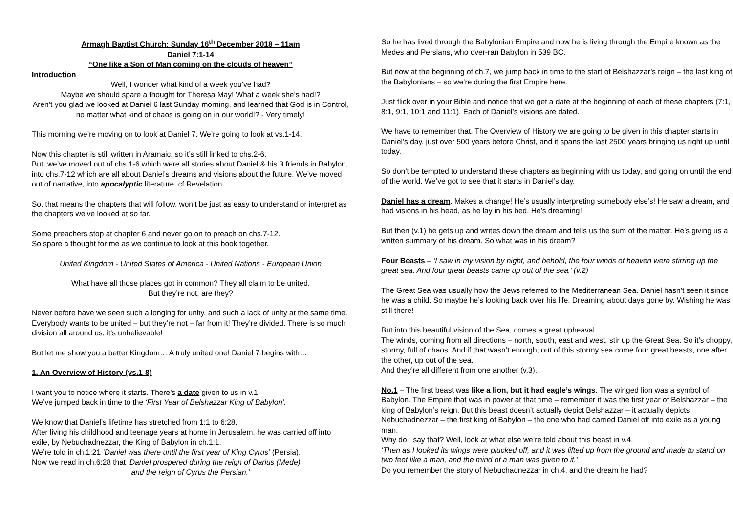Armagh Baptist Church: Sunday 16<sup>th</sup> December 2018 – 11am
Daniel 7:1-14
“One like a Son of Man coming on the clouds of heaven”
Introduction
Well, I wonder what kind of a week you’ve had?
Maybe we should spare a thought for Theresa May! What a week she’s had!?
Aren’t you glad we looked at Daniel 6 last Sunday morning, and learned that God is in Control, no matter what kind of chaos is going on in our world!? - Very timely!
This morning we’re moving on to look at Daniel 7. We’re going to look at vs.1-14.
Now this chapter is still written in Aramaic, so it’s still linked to chs.2-6.
But, we’ve moved out of chs.1-6 which were all stories about Daniel & his 3 friends in Babylon, into chs.7-12 which are all about Daniel’s dreams and visions about the future. We’ve moved out of narrative, into apocalyptic literature. cf Revelation.
So, that means the chapters that will follow, won’t be just as easy to understand or interpret as the chapters we’ve looked at so far.
Some preachers stop at chapter 6 and never go on to preach on chs.7-12.
So spare a thought for me as we continue to look at this book together.
United Kingdom - United States of America - United Nations - European Union
What have all those places got in common? They all claim to be united.
But they’re not, are they?
Never before have we seen such a longing for unity, and such a lack of unity at the same time. Everybody wants to be united – but they’re not – far from it! They’re divided. There is so much division all around us, it’s unbelievable!
But let me show you a better Kingdom… A truly united one! Daniel 7 begins with…
1. An Overview of History (vs.1-8)
I want you to notice where it starts. There’s a date given to us in v.1.
We’ve jumped back in time to the ‘First Year of Belshazzar King of Babylon’.
We know that Daniel’s lifetime has stretched from 1:1 to 6:28.
After living his childhood and teenage years at home in Jerusalem, he was carried off into exile, by Nebuchadnezzar, the King of Babylon in ch.1:1.
We’re told in ch.1:21 ‘Daniel was there until the first year of King Cyrus’ (Persia).
Now we read in ch.6:28 that ‘Daniel prospered during the reign of Darius (Mede)
and the reign of Cyrus the Persian.’
So he has lived through the Babylonian Empire and now he is living through the Empire known as the Medes and Persians, who over-ran Babylon in 539 BC.
But now at the beginning of ch.7, we jump back in time to the start of Belshazzar’s reign – the last king of the Babylonians – so we’re during the first Empire here.
Just flick over in your Bible and notice that we get a date at the beginning of each of these chapters (7:1, 8:1, 9:1, 10:1 and 11:1). Each of Daniel’s visions are dated.
We have to remember that. The Overview of History we are going to be given in this chapter starts in Daniel’s day, just over 500 years before Christ, and it spans the last 2500 years bringing us right up until today.
So don’t be tempted to understand these chapters as beginning with us today, and going on until the end of the world. We’ve got to see that it starts in Daniel’s day.
Daniel has a dream. Makes a change! He’s usually interpreting somebody else’s! He saw a dream, and had visions in his head, as he lay in his bed. He’s dreaming!
But then (v.1) he gets up and writes down the dream and tells us the sum of the matter. He’s giving us a written summary of his dream. So what was in his dream?
Four Beasts – ‘I saw in my vision by night, and behold, the four winds of heaven were stirring up the great sea. And four great beasts came up out of the sea.’ (v.2)
The Great Sea was usually how the Jews referred to the Mediterranean Sea. Daniel hasn’t seen it since he was a child. So maybe he’s looking back over his life. Dreaming about days gone by. Wishing he was still there!
But into this beautiful vision of the Sea, comes a great upheaval.
The winds, coming from all directions – north, south, east and west, stir up the Great Sea. So it’s choppy, stormy, full of chaos. And if that wasn’t enough, out of this stormy sea come four great beasts, one after the other, up out of the sea.
And they’re all different from one another (v.3).
No.1 – The first beast was like a lion, but it had eagle’s wings. The winged lion was a symbol of Babylon. The Empire that was in power at that time – remember it was the first year of Belshazzar – the king of Babylon’s reign. But this beast doesn’t actually depict Belshazzar – it actually depicts Nebuchadnezzar – the first king of Babylon – the one who had carried Daniel off into exile as a young man.
Why do I say that? Well, look at what else we’re told about this beast in v.4.
‘Then as I looked its wings were plucked off, and it was lifted up from the ground and made to stand on two feet like a man, and the mind of a man was given to it.’
Do you remember the story of Nebuchadnezzar in ch.4, and the dream he had?